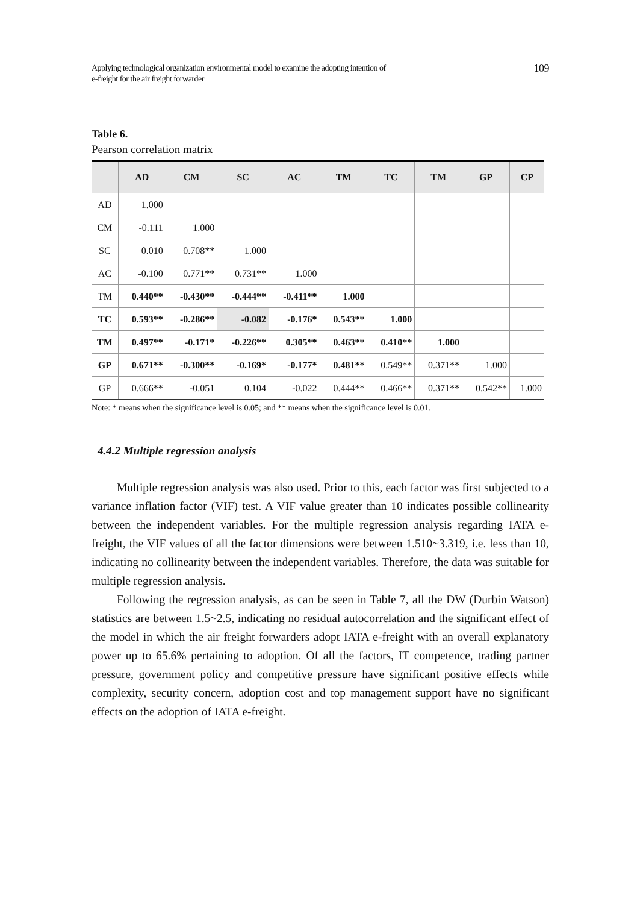Applying technological organization environmental model to examine the adopting intention of
e-freight for the air freight forwarder 109
Table 6.
Pearson correlation matrix
| | AD | CM | SC | AC | TM | TC | TM | GP | CP |
| --- | --- | --- | --- | --- | --- | --- | --- | --- | --- |
| AD | 1.000 | | | | | | | | |
| CM | -0.111 | 1.000 | | | | | | | |
| SC | 0.010 | 0.708** | 1.000 | | | | | | |
| AC | -0.100 | 0.771** | 0.731** | 1.000 | | | | | |
| TM | 0.440** | -0.430** | -0.444** | -0.411** | 1.000 | | | | |
| TC | 0.593** | -0.286** | -0.082 | -0.176* | 0.543** | 1.000 | | | |
| TM | 0.497** | -0.171* | -0.226** | 0.305** | 0.463** | 0.410** | 1.000 | | |
| GP | 0.671** | -0.300** | -0.169* | -0.177* | 0.481** | 0.549** | 0.371** | 1.000 | |
| GP | 0.666** | -0.051 | 0.104 | -0.022 | 0.444** | 0.466** | 0.371** | 0.542** | 1.000 |
Note: * means when the significance level is 0.05; and ** means when the significance level is 0.01.
4.4.2 Multiple regression analysis
Multiple regression analysis was also used. Prior to this, each factor was first subjected to a variance inflation factor (VIF) test. A VIF value greater than 10 indicates possible collinearity between the independent variables. For the multiple regression analysis regarding IATA e-freight, the VIF values of all the factor dimensions were between 1.510~3.319, i.e. less than 10, indicating no collinearity between the independent variables. Therefore, the data was suitable for multiple regression analysis.
Following the regression analysis, as can be seen in Table 7, all the DW (Durbin Watson) statistics are between 1.5~2.5, indicating no residual autocorrelation and the significant effect of the model in which the air freight forwarders adopt IATA e-freight with an overall explanatory power up to 65.6% pertaining to adoption. Of all the factors, IT competence, trading partner pressure, government policy and competitive pressure have significant positive effects while complexity, security concern, adoption cost and top management support have no significant effects on the adoption of IATA e-freight.